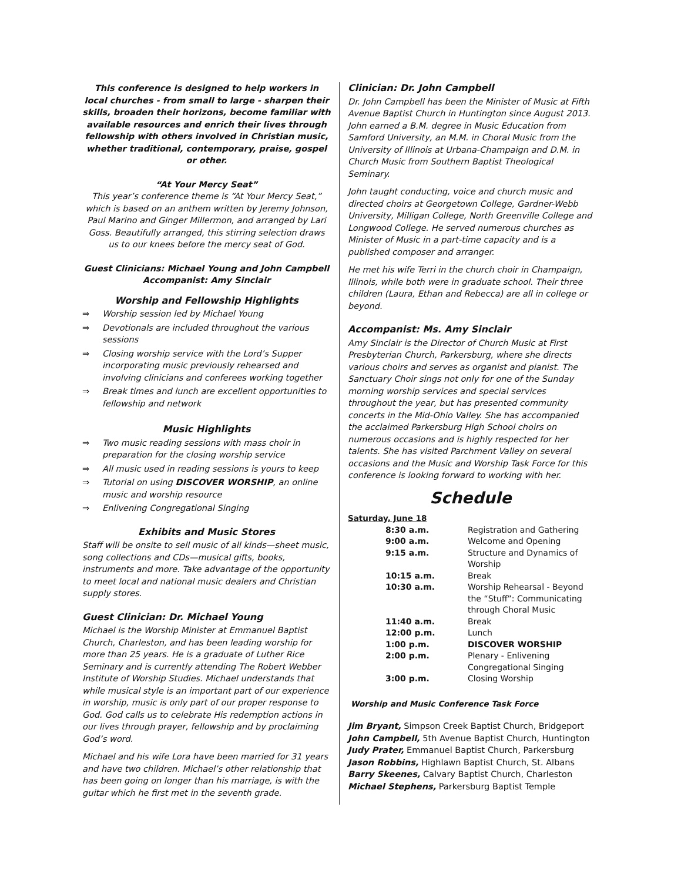This conference is designed to help workers in local churches - from small to large - sharpen their skills, broaden their horizons, become familiar with available resources and enrich their lives through fellowship with others involved in Christian music, whether traditional, contemporary, praise, gospel or other.
“At Your Mercy Seat”
This year’s conference theme is “At Your Mercy Seat,” which is based on an anthem written by Jeremy Johnson, Paul Marino and Ginger Millermon, and arranged by Lari Goss. Beautifully arranged, this stirring selection draws us to our knees before the mercy seat of God.
Guest Clinicians: Michael Young and John Campbell
Accompanist: Amy Sinclair
Worship and Fellowship Highlights
⇒ Worship session led by Michael Young
⇒ Devotionals are included throughout the various sessions
⇒ Closing worship service with the Lord’s Supper incorporating music previously rehearsed and involving clinicians and conferees working together
⇒ Break times and lunch are excellent opportunities to fellowship and network
Music Highlights
⇒ Two music reading sessions with mass choir in preparation for the closing worship service
⇒ All music used in reading sessions is yours to keep
⇒ Tutorial on using DISCOVER WORSHIP, an online music and worship resource
⇒ Enlivening Congregational Singing
Exhibits and Music Stores
Staff will be onsite to sell music of all kinds—sheet music, song collections and CDs—musical gifts, books, instruments and more. Take advantage of the opportunity to meet local and national music dealers and Christian supply stores.
Guest Clinician: Dr. Michael Young
Michael is the Worship Minister at Emmanuel Baptist Church, Charleston, and has been leading worship for more than 25 years. He is a graduate of Luther Rice Seminary and is currently attending The Robert Webber Institute of Worship Studies. Michael understands that while musical style is an important part of our experience in worship, music is only part of our proper response to God. God calls us to celebrate His redemption actions in our lives through prayer, fellowship and by proclaiming God’s word.
Michael and his wife Lora have been married for 31 years and have two children. Michael’s other relationship that has been going on longer than his marriage, is with the guitar which he first met in the seventh grade.
Clinician: Dr. John Campbell
Dr. John Campbell has been the Minister of Music at Fifth Avenue Baptist Church in Huntington since August 2013. John earned a B.M. degree in Music Education from Samford University, an M.M. in Choral Music from the University of Illinois at Urbana-Champaign and D.M. in Church Music from Southern Baptist Theological Seminary.
John taught conducting, voice and church music and directed choirs at Georgetown College, Gardner-Webb University, Milligan College, North Greenville College and Longwood College. He served numerous churches as Minister of Music in a part-time capacity and is a published composer and arranger.
He met his wife Terri in the church choir in Champaign, Illinois, while both were in graduate school. Their three children (Laura, Ethan and Rebecca) are all in college or beyond.
Accompanist: Ms. Amy Sinclair
Amy Sinclair is the Director of Church Music at First Presbyterian Church, Parkersburg, where she directs various choirs and serves as organist and pianist. The Sanctuary Choir sings not only for one of the Sunday morning worship services and special services throughout the year, but has presented community concerts in the Mid-Ohio Valley. She has accompanied the acclaimed Parkersburg High School choirs on numerous occasions and is highly respected for her talents. She has visited Parchment Valley on several occasions and the Music and Worship Task Force for this conference is looking forward to working with her.
Schedule
Saturday, June 18
| 8:30 a.m. | Registration and Gathering |
| 9:00 a.m. | Welcome and Opening |
| 9:15 a.m. | Structure and Dynamics of Worship |
| 10:15 a.m. | Break |
| 10:30 a.m. | Worship Rehearsal - Beyond the “Stuff”: Communicating through Choral Music |
| 11:40 a.m. | Break |
| 12:00 p.m. | Lunch |
| 1:00 p.m. | DISCOVER WORSHIP |
| 2:00 p.m. | Plenary - Enlivening Congregational Singing |
| 3:00 p.m. | Closing Worship |
Worship and Music Conference Task Force
Jim Bryant, Simpson Creek Baptist Church, Bridgeport
John Campbell, 5th Avenue Baptist Church, Huntington
Judy Prater, Emmanuel Baptist Church, Parkersburg
Jason Robbins, Highlawn Baptist Church, St. Albans
Barry Skeenes, Calvary Baptist Church, Charleston
Michael Stephens, Parkersburg Baptist Temple